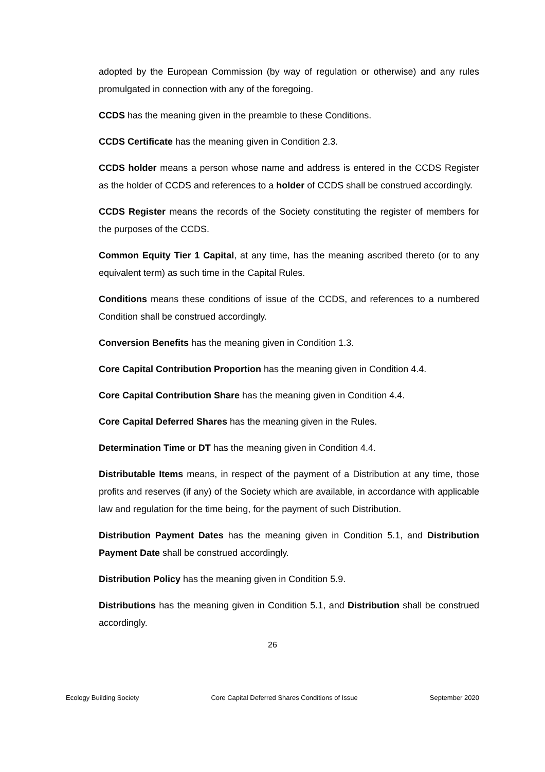adopted by the European Commission (by way of regulation or otherwise) and any rules promulgated in connection with any of the foregoing.
CCDS has the meaning given in the preamble to these Conditions.
CCDS Certificate has the meaning given in Condition 2.3.
CCDS holder means a person whose name and address is entered in the CCDS Register as the holder of CCDS and references to a holder of CCDS shall be construed accordingly.
CCDS Register means the records of the Society constituting the register of members for the purposes of the CCDS.
Common Equity Tier 1 Capital, at any time, has the meaning ascribed thereto (or to any equivalent term) as such time in the Capital Rules.
Conditions means these conditions of issue of the CCDS, and references to a numbered Condition shall be construed accordingly.
Conversion Benefits has the meaning given in Condition 1.3.
Core Capital Contribution Proportion has the meaning given in Condition 4.4.
Core Capital Contribution Share has the meaning given in Condition 4.4.
Core Capital Deferred Shares has the meaning given in the Rules.
Determination Time or DT has the meaning given in Condition 4.4.
Distributable Items means, in respect of the payment of a Distribution at any time, those profits and reserves (if any) of the Society which are available, in accordance with applicable law and regulation for the time being, for the payment of such Distribution.
Distribution Payment Dates has the meaning given in Condition 5.1, and Distribution Payment Date shall be construed accordingly.
Distribution Policy has the meaning given in Condition 5.9.
Distributions has the meaning given in Condition 5.1, and Distribution shall be construed accordingly.
26
Ecology Building Society Core Capital Deferred Shares Conditions of Issue September 2020